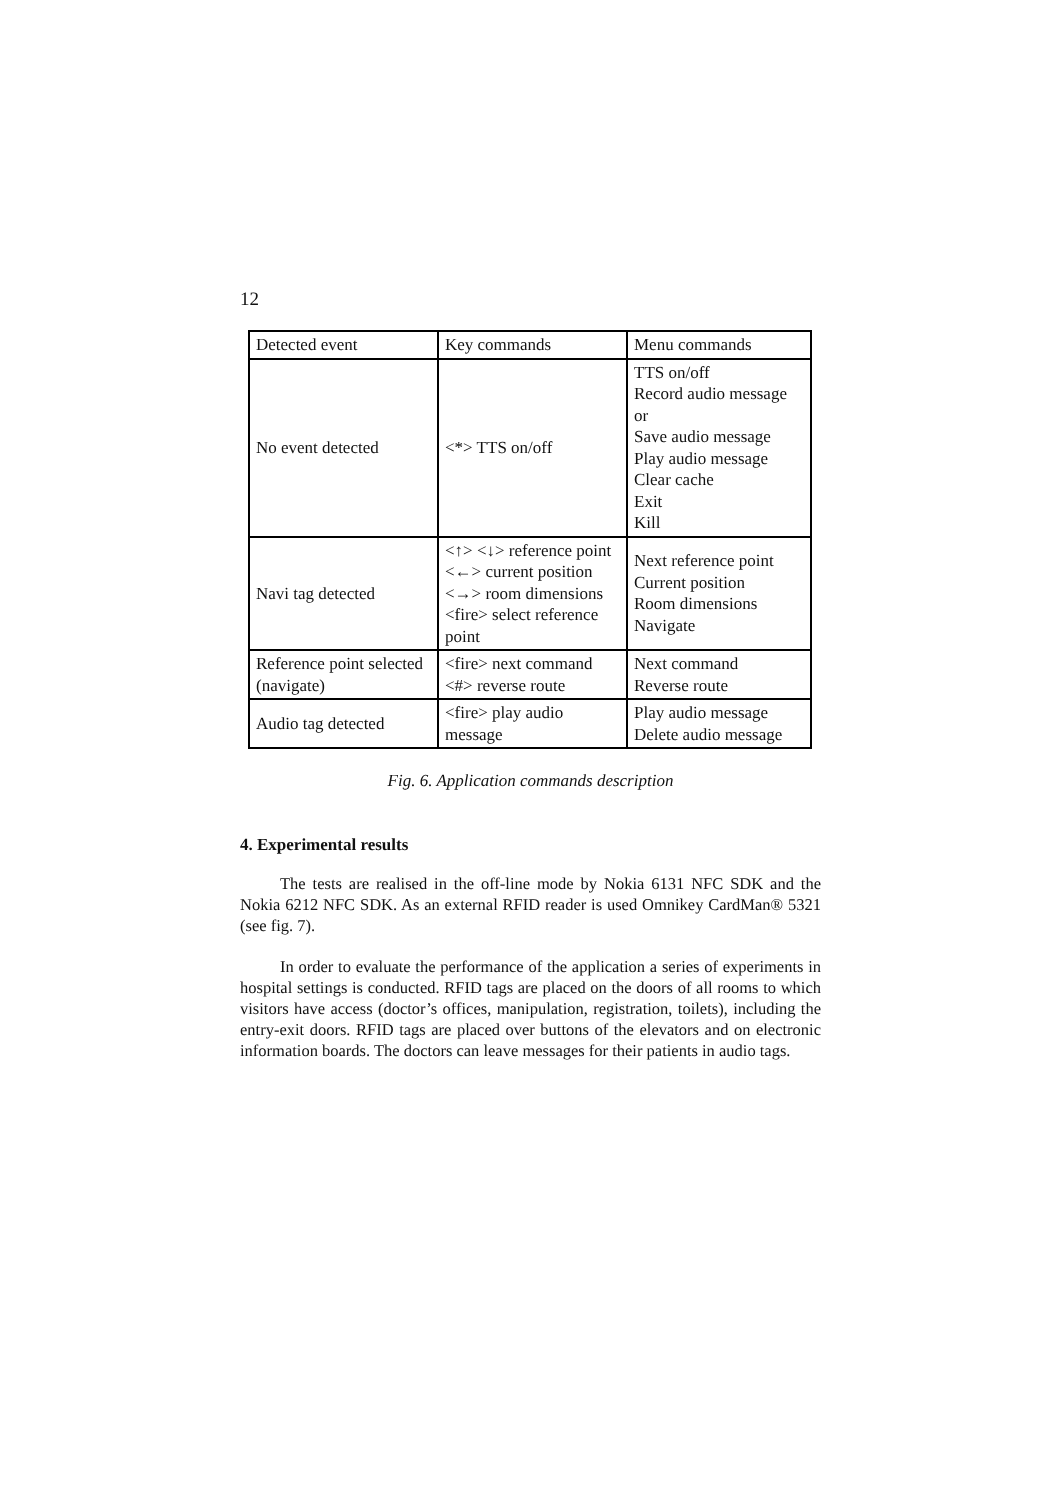12
| Detected event | Key commands | Menu commands |
| No event detected | <*> TTS on/off | TTS on/off Record audio message or Save audio message Play audio message Clear cache Exit Kill |
| Navi tag detected | <↑> <↓> reference point <←> current position <→> room dimensions <fire> select reference point | Next reference point Current position Room dimensions Navigate |
| Reference point selected (navigate) | <fire> next command <#> reverse route | Next command Reverse route |
| Audio tag detected | <fire> play audio message | Play audio message Delete audio message |
Fig. 6. Application commands description
4. Experimental results
The tests are realised in the off-line mode by Nokia 6131 NFC SDK and the Nokia 6212 NFC SDK. As an external RFID reader is used Omnikey CardMan® 5321 (see fig. 7).
In order to evaluate the performance of the application a series of experiments in hospital settings is conducted. RFID tags are placed on the doors of all rooms to which visitors have access (doctor’s offices, manipulation, registration, toilets), including the entry-exit doors. RFID tags are placed over buttons of the elevators and on electronic information boards. The doctors can leave messages for their patients in audio tags.